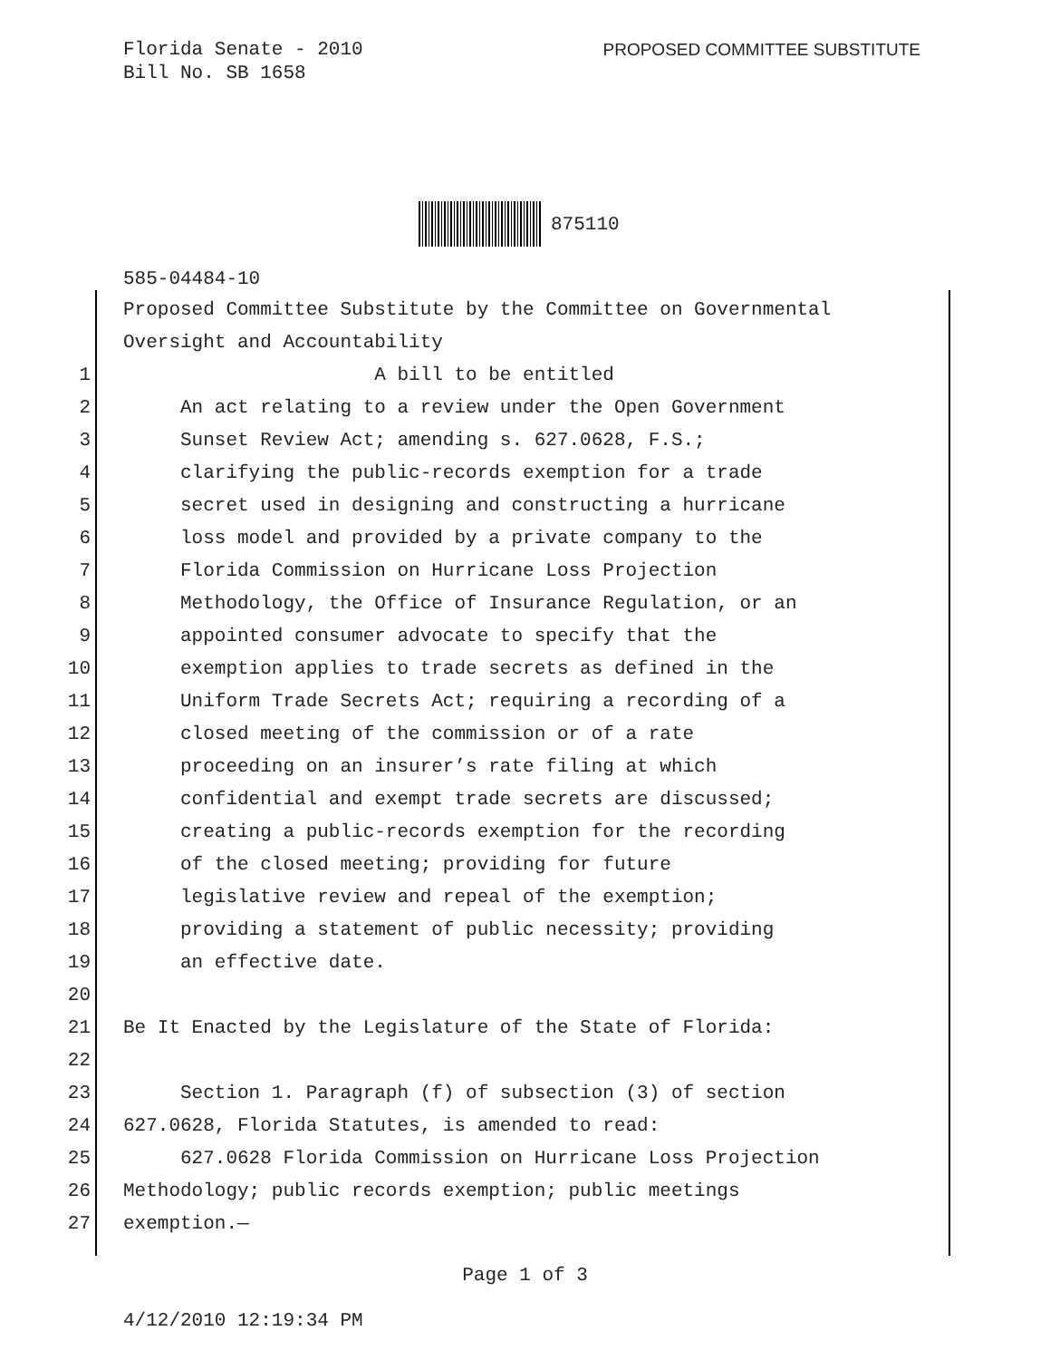Florida Senate - 2010
Bill No. SB 1658
PROPOSED COMMITTEE SUBSTITUTE
875110
585-04484-10
Proposed Committee Substitute by the Committee on Governmental
Oversight and Accountability
1 A bill to be entitled
2 An act relating to a review under the Open Government
3 Sunset Review Act; amending s. 627.0628, F.S.;
4 clarifying the public-records exemption for a trade
5 secret used in designing and constructing a hurricane
6 loss model and provided by a private company to the
7 Florida Commission on Hurricane Loss Projection
8 Methodology, the Office of Insurance Regulation, or an
9 appointed consumer advocate to specify that the
10 exemption applies to trade secrets as defined in the
11 Uniform Trade Secrets Act; requiring a recording of a
12 closed meeting of the commission or of a rate
13 proceeding on an insurer’s rate filing at which
14 confidential and exempt trade secrets are discussed;
15 creating a public-records exemption for the recording
16 of the closed meeting; providing for future
17 legislative review and repeal of the exemption;
18 providing a statement of public necessity; providing
19 an effective date.
20
21 Be It Enacted by the Legislature of the State of Florida:
22
23 Section 1. Paragraph (f) of subsection (3) of section
24 627.0628, Florida Statutes, is amended to read:
25 627.0628 Florida Commission on Hurricane Loss Projection
26 Methodology; public records exemption; public meetings
27 exemption.—
Page 1 of 3
4/12/2010 12:19:34 PM